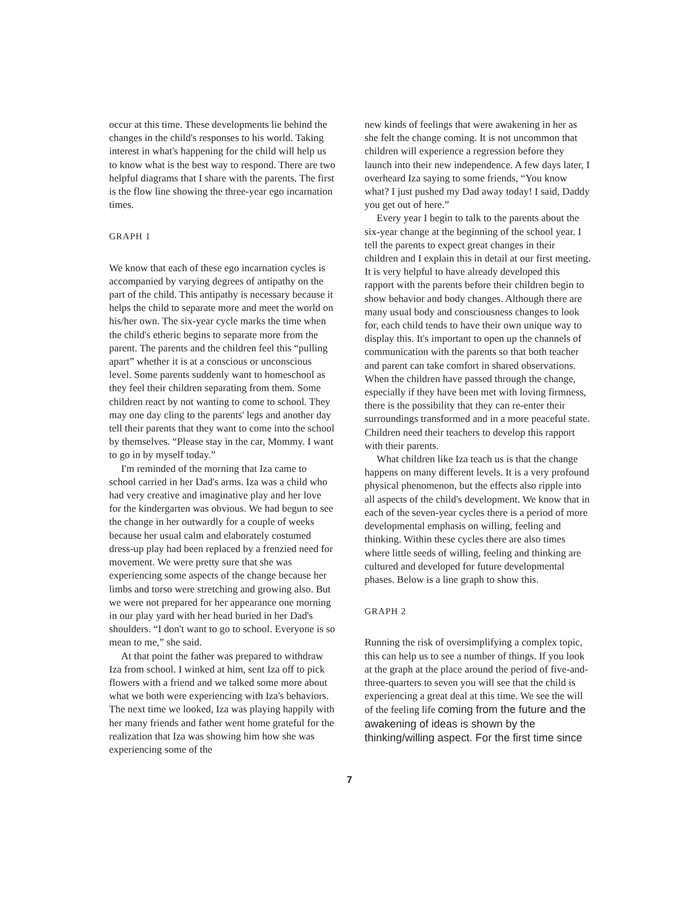occur at this time. These developments lie behind the changes in the child's responses to his world. Taking interest in what's happening for the child will help us to know what is the best way to respond. There are two helpful diagrams that I share with the parents. The first is the flow line showing the three-year ego incarnation times.
GRAPH 1
We know that each of these ego incarnation cycles is accompanied by varying degrees of antipathy on the part of the child. This antipathy is necessary because it helps the child to separate more and meet the world on his/her own. The six-year cycle marks the time when the child's etheric begins to separate more from the parent. The parents and the children feel this “pulling apart” whether it is at a conscious or unconscious level. Some parents suddenly want to homeschool as they feel their children separating from them. Some children react by not wanting to come to school. They may one day cling to the parents' legs and another day tell their parents that they want to come into the school by themselves. “Please stay in the car, Mommy. I want to go in by myself today.”
I'm reminded of the morning that Iza came to school carried in her Dad's arms. Iza was a child who had very creative and imaginative play and her love for the kindergarten was obvious. We had begun to see the change in her outwardly for a couple of weeks because her usual calm and elaborately costumed dress-up play had been replaced by a frenzied need for movement. We were pretty sure that she was experiencing some aspects of the change because her limbs and torso were stretching and growing also. But we were not prepared for her appearance one morning in our play yard with her head buried in her Dad's shoulders. “I don't want to go to school. Everyone is so mean to me,” she said.
At that point the father was prepared to withdraw Iza from school. I winked at him, sent Iza off to pick flowers with a friend and we talked some more about what we both were experiencing with Iza's behaviors. The next time we looked, Iza was playing happily with her many friends and father went home grateful for the realization that Iza was showing him how she was experiencing some of the
new kinds of feelings that were awakening in her as she felt the change coming. It is not uncommon that children will experience a regression before they launch into their new independence. A few days later, I overheard Iza saying to some friends, “You know what? I just pushed my Dad away today! I said, Daddy you get out of here.”
Every year I begin to talk to the parents about the six-year change at the beginning of the school year. I tell the parents to expect great changes in their children and I explain this in detail at our first meeting. It is very helpful to have already developed this rapport with the parents before their children begin to show behavior and body changes. Although there are many usual body and consciousness changes to look for, each child tends to have their own unique way to display this. It's important to open up the channels of communication with the parents so that both teacher and parent can take comfort in shared observations. When the children have passed through the change, especially if they have been met with loving firmness, there is the possibility that they can re-enter their surroundings transformed and in a more peaceful state. Children need their teachers to develop this rapport with their parents.
What children like Iza teach us is that the change happens on many different levels. It is a very profound physical phenomenon, but the effects also ripple into all aspects of the child's development. We know that in each of the seven-year cycles there is a period of more developmental emphasis on willing, feeling and thinking. Within these cycles there are also times where little seeds of willing, feeling and thinking are cultured and developed for future developmental phases. Below is a line graph to show this.
GRAPH 2
Running the risk of oversimplifying a complex topic, this can help us to see a number of things. If you look at the graph at the place around the period of five-and-three-quarters to seven you will see that the child is experiencing a great deal at this time. We see the will of the feeling life coming from the future and the awakening of ideas is shown by the thinking/willing aspect. For the first time since
7